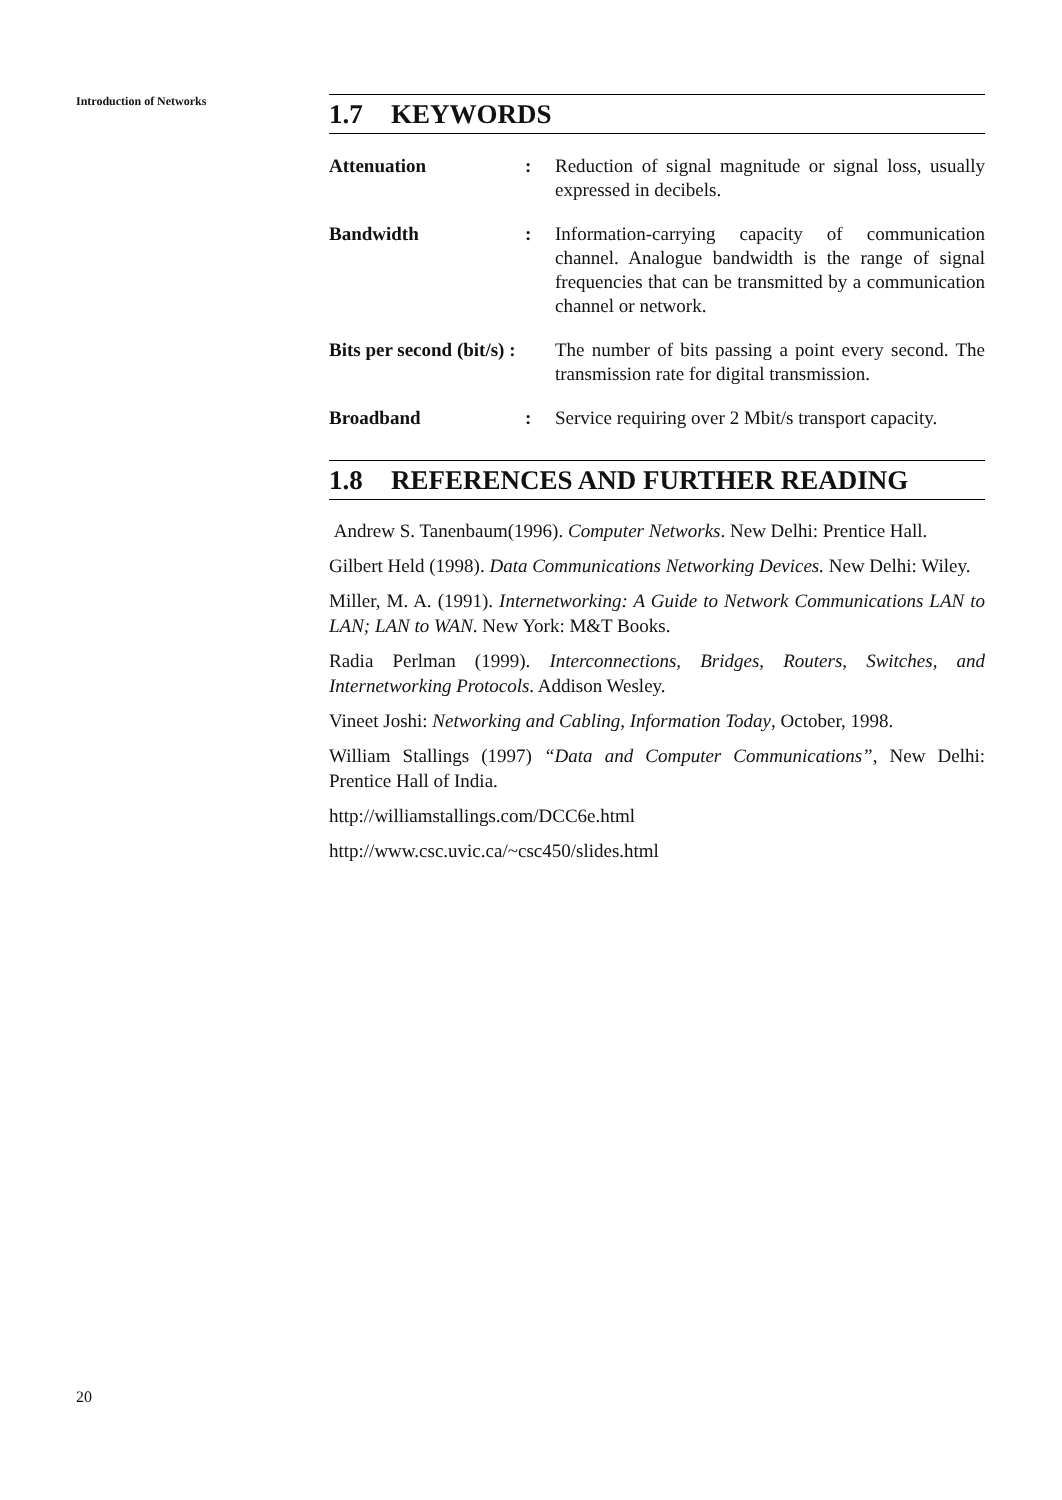Introduction of Networks
1.7 KEYWORDS
Attenuation : Reduction of signal magnitude or signal loss, usually expressed in decibels.
Bandwidth : Information-carrying capacity of communication channel. Analogue bandwidth is the range of signal frequencies that can be transmitted by a communication channel or network.
Bits per second (bit/s) :
The number of bits passing a point every second. The transmission rate for digital transmission.
Broadband : Service requiring over 2 Mbit/s transport capacity.
1.8 REFERENCES AND FURTHER READING
Andrew S. Tanenbaum(1996). Computer Networks. New Delhi: Prentice Hall.
Gilbert Held (1998). Data Communications Networking Devices. New Delhi: Wiley.
Miller, M. A. (1991). Internetworking: A Guide to Network Communications LAN to LAN; LAN to WAN. New York: M&T Books.
Radia Perlman (1999). Interconnections, Bridges, Routers, Switches, and Internetworking Protocols. Addison Wesley.
Vineet Joshi: Networking and Cabling, Information Today, October, 1998.
William Stallings (1997) “Data and Computer Communications”, New Delhi: Prentice Hall of India.
http://williamstallings.com/DCC6e.html
http://www.csc.uvic.ca/~csc450/slides.html
20